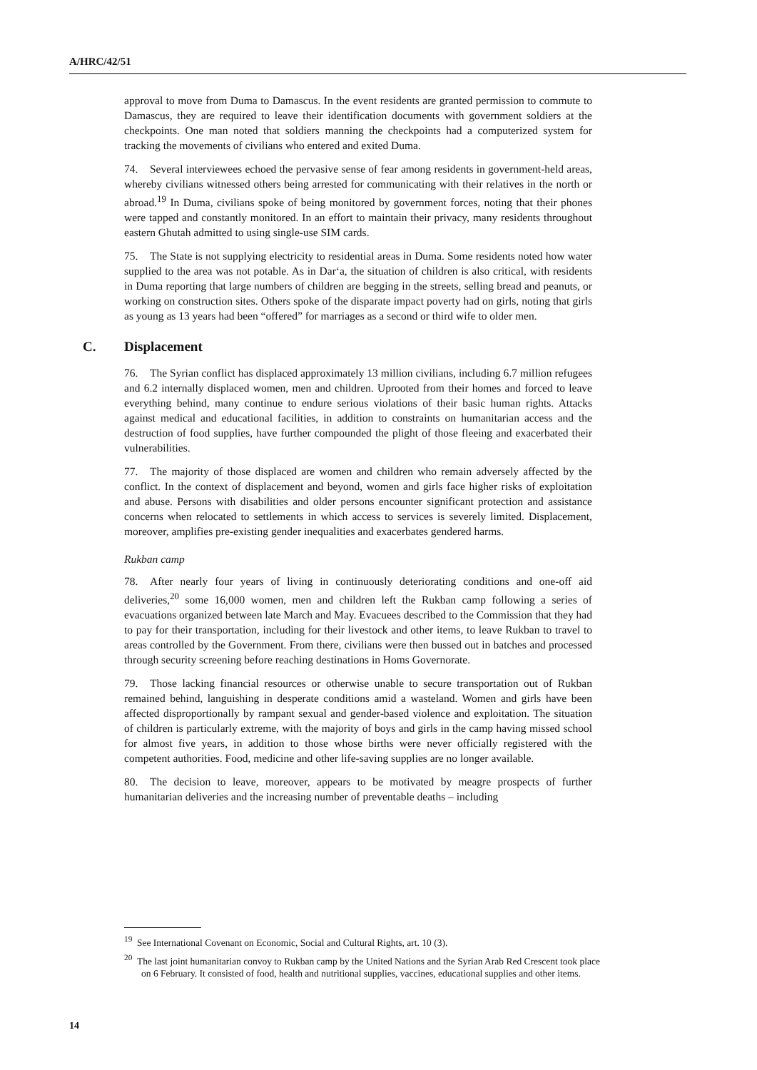A/HRC/42/51
approval to move from Duma to Damascus. In the event residents are granted permission to commute to Damascus, they are required to leave their identification documents with government soldiers at the checkpoints. One man noted that soldiers manning the checkpoints had a computerized system for tracking the movements of civilians who entered and exited Duma.
74. Several interviewees echoed the pervasive sense of fear among residents in government-held areas, whereby civilians witnessed others being arrested for communicating with their relatives in the north or abroad.<sup>19</sup> In Duma, civilians spoke of being monitored by government forces, noting that their phones were tapped and constantly monitored. In an effort to maintain their privacy, many residents throughout eastern Ghutah admitted to using single-use SIM cards.
75. The State is not supplying electricity to residential areas in Duma. Some residents noted how water supplied to the area was not potable. As in Dar‘a, the situation of children is also critical, with residents in Duma reporting that large numbers of children are begging in the streets, selling bread and peanuts, or working on construction sites. Others spoke of the disparate impact poverty had on girls, noting that girls as young as 13 years had been “offered” for marriages as a second or third wife to older men.
C. Displacement
76. The Syrian conflict has displaced approximately 13 million civilians, including 6.7 million refugees and 6.2 internally displaced women, men and children. Uprooted from their homes and forced to leave everything behind, many continue to endure serious violations of their basic human rights. Attacks against medical and educational facilities, in addition to constraints on humanitarian access and the destruction of food supplies, have further compounded the plight of those fleeing and exacerbated their vulnerabilities.
77. The majority of those displaced are women and children who remain adversely affected by the conflict. In the context of displacement and beyond, women and girls face higher risks of exploitation and abuse. Persons with disabilities and older persons encounter significant protection and assistance concerns when relocated to settlements in which access to services is severely limited. Displacement, moreover, amplifies pre-existing gender inequalities and exacerbates gendered harms.
Rukban camp
78. After nearly four years of living in continuously deteriorating conditions and one-off aid deliveries,<sup>20</sup> some 16,000 women, men and children left the Rukban camp following a series of evacuations organized between late March and May. Evacuees described to the Commission that they had to pay for their transportation, including for their livestock and other items, to leave Rukban to travel to areas controlled by the Government. From there, civilians were then bussed out in batches and processed through security screening before reaching destinations in Homs Governorate.
79. Those lacking financial resources or otherwise unable to secure transportation out of Rukban remained behind, languishing in desperate conditions amid a wasteland. Women and girls have been affected disproportionally by rampant sexual and gender-based violence and exploitation. The situation of children is particularly extreme, with the majority of boys and girls in the camp having missed school for almost five years, in addition to those whose births were never officially registered with the competent authorities. Food, medicine and other life-saving supplies are no longer available.
80. The decision to leave, moreover, appears to be motivated by meagre prospects of further humanitarian deliveries and the increasing number of preventable deaths – including
<sup>19</sup> See International Covenant on Economic, Social and Cultural Rights, art. 10 (3).
<sup>20</sup> The last joint humanitarian convoy to Rukban camp by the United Nations and the Syrian Arab Red Crescent took place on 6 February. It consisted of food, health and nutritional supplies, vaccines, educational supplies and other items.
14